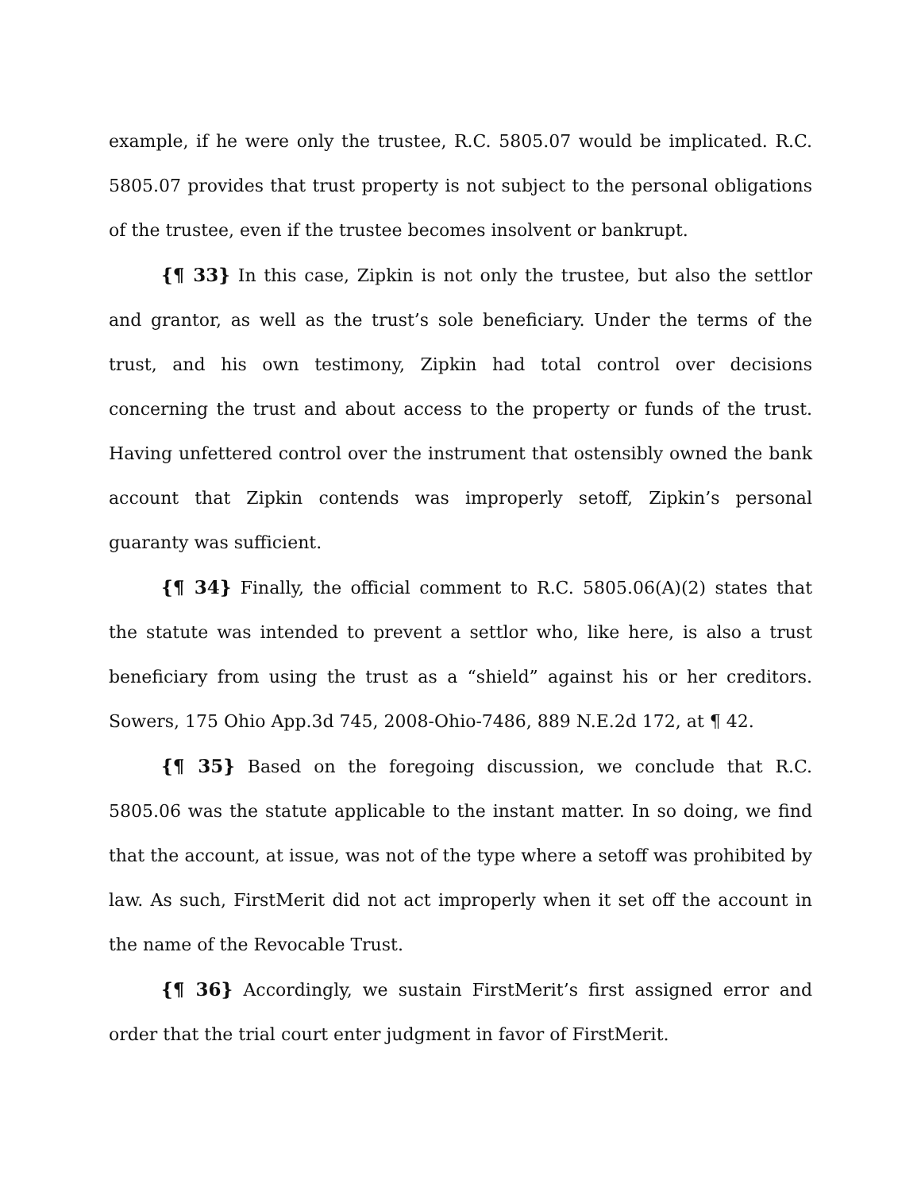example, if he were only the trustee, R.C. 5805.07 would be implicated. R.C. 5805.07 provides that trust property is not subject to the personal obligations of the trustee, even if the trustee becomes insolvent or bankrupt.
{¶ 33} In this case, Zipkin is not only the trustee, but also the settlor and grantor, as well as the trust’s sole beneficiary. Under the terms of the trust, and his own testimony, Zipkin had total control over decisions concerning the trust and about access to the property or funds of the trust. Having unfettered control over the instrument that ostensibly owned the bank account that Zipkin contends was improperly setoff, Zipkin’s personal guaranty was sufficient.
{¶ 34} Finally, the official comment to R.C. 5805.06(A)(2) states that the statute was intended to prevent a settlor who, like here, is also a trust beneficiary from using the trust as a “shield” against his or her creditors. Sowers, 175 Ohio App.3d 745, 2008-Ohio-7486, 889 N.E.2d 172, at ¶ 42.
{¶ 35} Based on the foregoing discussion, we conclude that R.C. 5805.06 was the statute applicable to the instant matter. In so doing, we find that the account, at issue, was not of the type where a setoff was prohibited by law. As such, FirstMerit did not act improperly when it set off the account in the name of the Revocable Trust.
{¶ 36} Accordingly, we sustain FirstMerit’s first assigned error and order that the trial court enter judgment in favor of FirstMerit.